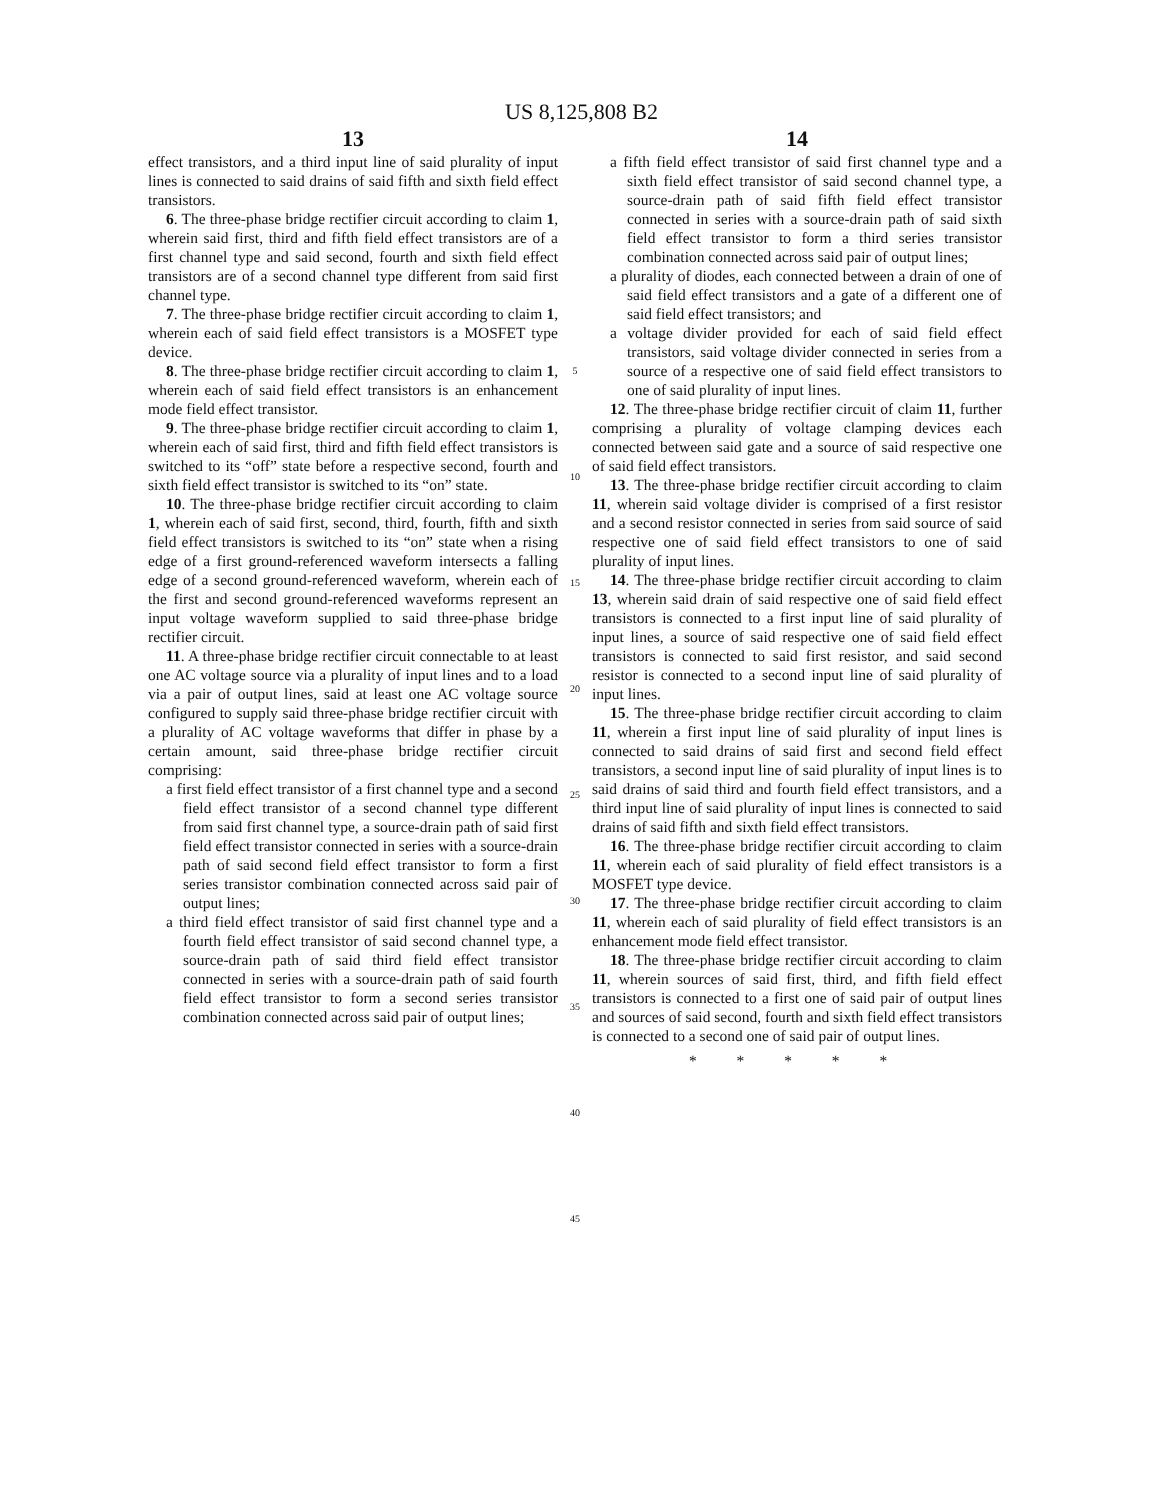US 8,125,808 B2
13
effect transistors, and a third input line of said plurality of input lines is connected to said drains of said fifth and sixth field effect transistors.
6. The three-phase bridge rectifier circuit according to claim 1, wherein said first, third and fifth field effect transistors are of a first channel type and said second, fourth and sixth field effect transistors are of a second channel type different from said first channel type.
7. The three-phase bridge rectifier circuit according to claim 1, wherein each of said field effect transistors is a MOSFET type device.
8. The three-phase bridge rectifier circuit according to claim 1, wherein each of said field effect transistors is an enhancement mode field effect transistor.
9. The three-phase bridge rectifier circuit according to claim 1, wherein each of said first, third and fifth field effect transistors is switched to its “off” state before a respective second, fourth and sixth field effect transistor is switched to its “on” state.
10. The three-phase bridge rectifier circuit according to claim 1, wherein each of said first, second, third, fourth, fifth and sixth field effect transistors is switched to its “on” state when a rising edge of a first ground-referenced waveform intersects a falling edge of a second ground-referenced waveform, wherein each of the first and second ground-referenced waveforms represent an input voltage waveform supplied to said three-phase bridge rectifier circuit.
11. A three-phase bridge rectifier circuit connectable to at least one AC voltage source via a plurality of input lines and to a load via a pair of output lines, said at least one AC voltage source configured to supply said three-phase bridge rectifier circuit with a plurality of AC voltage waveforms that differ in phase by a certain amount, said three-phase bridge rectifier circuit comprising:
a first field effect transistor of a first channel type and a second field effect transistor of a second channel type different from said first channel type, a source-drain path of said first field effect transistor connected in series with a source-drain path of said second field effect transistor to form a first series transistor combination connected across said pair of output lines;
a third field effect transistor of said first channel type and a fourth field effect transistor of said second channel type, a source-drain path of said third field effect transistor connected in series with a source-drain path of said fourth field effect transistor to form a second series transistor combination connected across said pair of output lines;
5
10
15
20
25
30
35
40
45
14
a fifth field effect transistor of said first channel type and a sixth field effect transistor of said second channel type, a source-drain path of said fifth field effect transistor connected in series with a source-drain path of said sixth field effect transistor to form a third series transistor combination connected across said pair of output lines;
a plurality of diodes, each connected between a drain of one of said field effect transistors and a gate of a different one of said field effect transistors; and
a voltage divider provided for each of said field effect transistors, said voltage divider connected in series from a source of a respective one of said field effect transistors to one of said plurality of input lines.
12. The three-phase bridge rectifier circuit of claim 11, further comprising a plurality of voltage clamping devices each connected between said gate and a source of said respective one of said field effect transistors.
13. The three-phase bridge rectifier circuit according to claim 11, wherein said voltage divider is comprised of a first resistor and a second resistor connected in series from said source of said respective one of said field effect transistors to one of said plurality of input lines.
14. The three-phase bridge rectifier circuit according to claim 13, wherein said drain of said respective one of said field effect transistors is connected to a first input line of said plurality of input lines, a source of said respective one of said field effect transistors is connected to said first resistor, and said second resistor is connected to a second input line of said plurality of input lines.
15. The three-phase bridge rectifier circuit according to claim 11, wherein a first input line of said plurality of input lines is connected to said drains of said first and second field effect transistors, a second input line of said plurality of input lines is to said drains of said third and fourth field effect transistors, and a third input line of said plurality of input lines is connected to said drains of said fifth and sixth field effect transistors.
16. The three-phase bridge rectifier circuit according to claim 11, wherein each of said plurality of field effect transistors is a MOSFET type device.
17. The three-phase bridge rectifier circuit according to claim 11, wherein each of said plurality of field effect transistors is an enhancement mode field effect transistor.
18. The three-phase bridge rectifier circuit according to claim 11, wherein sources of said first, third, and fifth field effect transistors is connected to a first one of said pair of output lines and sources of said second, fourth and sixth field effect transistors is connected to a second one of said pair of output lines.
* * * * *